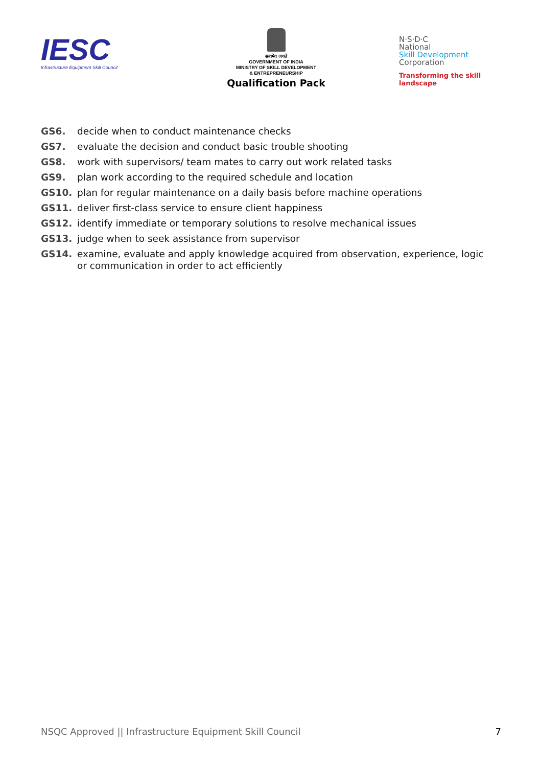IESC
Infrastructure Equipment Skill Council
सत्यमेव जयते
GOVERNMENT OF INDIA
MINISTRY OF SKILL DEVELOPMENT
& ENTREPRENEURSHIP
Qualification Pack
N·S·D·C
National
Skill Development
Corporation
Transforming the skill landscape
GS6. decide when to conduct maintenance checks
GS7. evaluate the decision and conduct basic trouble shooting
GS8. work with supervisors/ team mates to carry out work related tasks
GS9. plan work according to the required schedule and location
GS10. plan for regular maintenance on a daily basis before machine operations
GS11. deliver first-class service to ensure client happiness
GS12. identify immediate or temporary solutions to resolve mechanical issues
GS13. judge when to seek assistance from supervisor
GS14. examine, evaluate and apply knowledge acquired from observation, experience, logic or communication in order to act efficiently
NSQC Approved || Infrastructure Equipment Skill Council 7